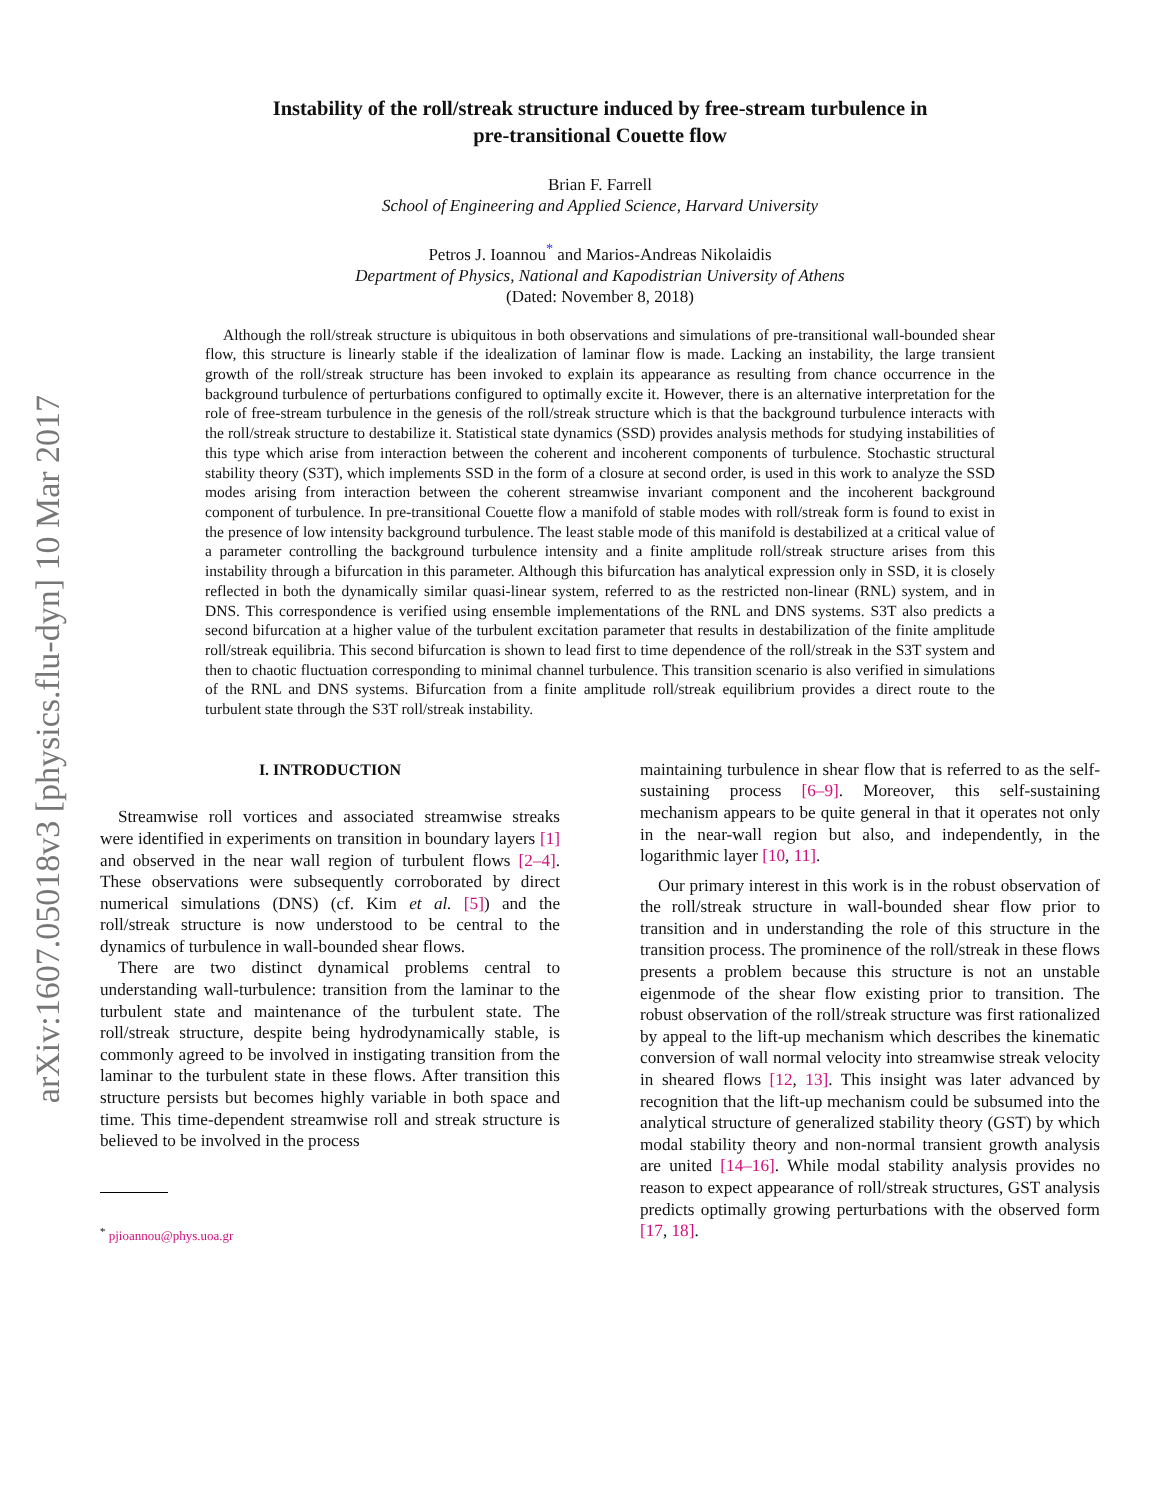arXiv:1607.05018v3 [physics.flu-dyn] 10 Mar 2017
Instability of the roll/streak structure induced by free-stream turbulence in
pre-transitional Couette flow
Brian F. Farrell
School of Engineering and Applied Science, Harvard University
Petros J. Ioannou<sup>*</sup> and Marios-Andreas Nikolaidis
Department of Physics, National and Kapodistrian University of Athens
(Dated: November 8, 2018)
Although the roll/streak structure is ubiquitous in both observations and simulations of pre-transitional wall-bounded shear flow, this structure is linearly stable if the idealization of laminar flow is made. Lacking an instability, the large transient growth of the roll/streak structure has been invoked to explain its appearance as resulting from chance occurrence in the background turbulence of perturbations configured to optimally excite it. However, there is an alternative interpretation for the role of free-stream turbulence in the genesis of the roll/streak structure which is that the background turbulence interacts with the roll/streak structure to destabilize it. Statistical state dynamics (SSD) provides analysis methods for studying instabilities of this type which arise from interaction between the coherent and incoherent components of turbulence. Stochastic structural stability theory (S3T), which implements SSD in the form of a closure at second order, is used in this work to analyze the SSD modes arising from interaction between the coherent streamwise invariant component and the incoherent background component of turbulence. In pre-transitional Couette flow a manifold of stable modes with roll/streak form is found to exist in the presence of low intensity background turbulence. The least stable mode of this manifold is destabilized at a critical value of a parameter controlling the background turbulence intensity and a finite amplitude roll/streak structure arises from this instability through a bifurcation in this parameter. Although this bifurcation has analytical expression only in SSD, it is closely reflected in both the dynamically similar quasi-linear system, referred to as the restricted non-linear (RNL) system, and in DNS. This correspondence is verified using ensemble implementations of the RNL and DNS systems. S3T also predicts a second bifurcation at a higher value of the turbulent excitation parameter that results in destabilization of the finite amplitude roll/streak equilibria. This second bifurcation is shown to lead first to time dependence of the roll/streak in the S3T system and then to chaotic fluctuation corresponding to minimal channel turbulence. This transition scenario is also verified in simulations of the RNL and DNS systems. Bifurcation from a finite amplitude roll/streak equilibrium provides a direct route to the turbulent state through the S3T roll/streak instability.
I. INTRODUCTION
Streamwise roll vortices and associated streamwise streaks were identified in experiments on transition in boundary layers [1] and observed in the near wall region of turbulent flows [2–4]. These observations were subsequently corroborated by direct numerical simulations (DNS) (cf. Kim et al. [5]) and the roll/streak structure is now understood to be central to the dynamics of turbulence in wall-bounded shear flows.
There are two distinct dynamical problems central to understanding wall-turbulence: transition from the laminar to the turbulent state and maintenance of the turbulent state. The roll/streak structure, despite being hydrodynamically stable, is commonly agreed to be involved in instigating transition from the laminar to the turbulent state in these flows. After transition this structure persists but becomes highly variable in both space and time. This time-dependent streamwise roll and streak structure is believed to be involved in the process
<sup>*</sup> pjioannou@phys.uoa.gr
maintaining turbulence in shear flow that is referred to as the self-sustaining process [6–9]. Moreover, this self-sustaining mechanism appears to be quite general in that it operates not only in the near-wall region but also, and independently, in the logarithmic layer [10, 11].
Our primary interest in this work is in the robust observation of the roll/streak structure in wall-bounded shear flow prior to transition and in understanding the role of this structure in the transition process. The prominence of the roll/streak in these flows presents a problem because this structure is not an unstable eigenmode of the shear flow existing prior to transition. The robust observation of the roll/streak structure was first rationalized by appeal to the lift-up mechanism which describes the kinematic conversion of wall normal velocity into streamwise streak velocity in sheared flows [12, 13]. This insight was later advanced by recognition that the lift-up mechanism could be subsumed into the analytical structure of generalized stability theory (GST) by which modal stability theory and non-normal transient growth analysis are united [14–16]. While modal stability analysis provides no reason to expect appearance of roll/streak structures, GST analysis predicts optimally growing perturbations with the observed form [17, 18].